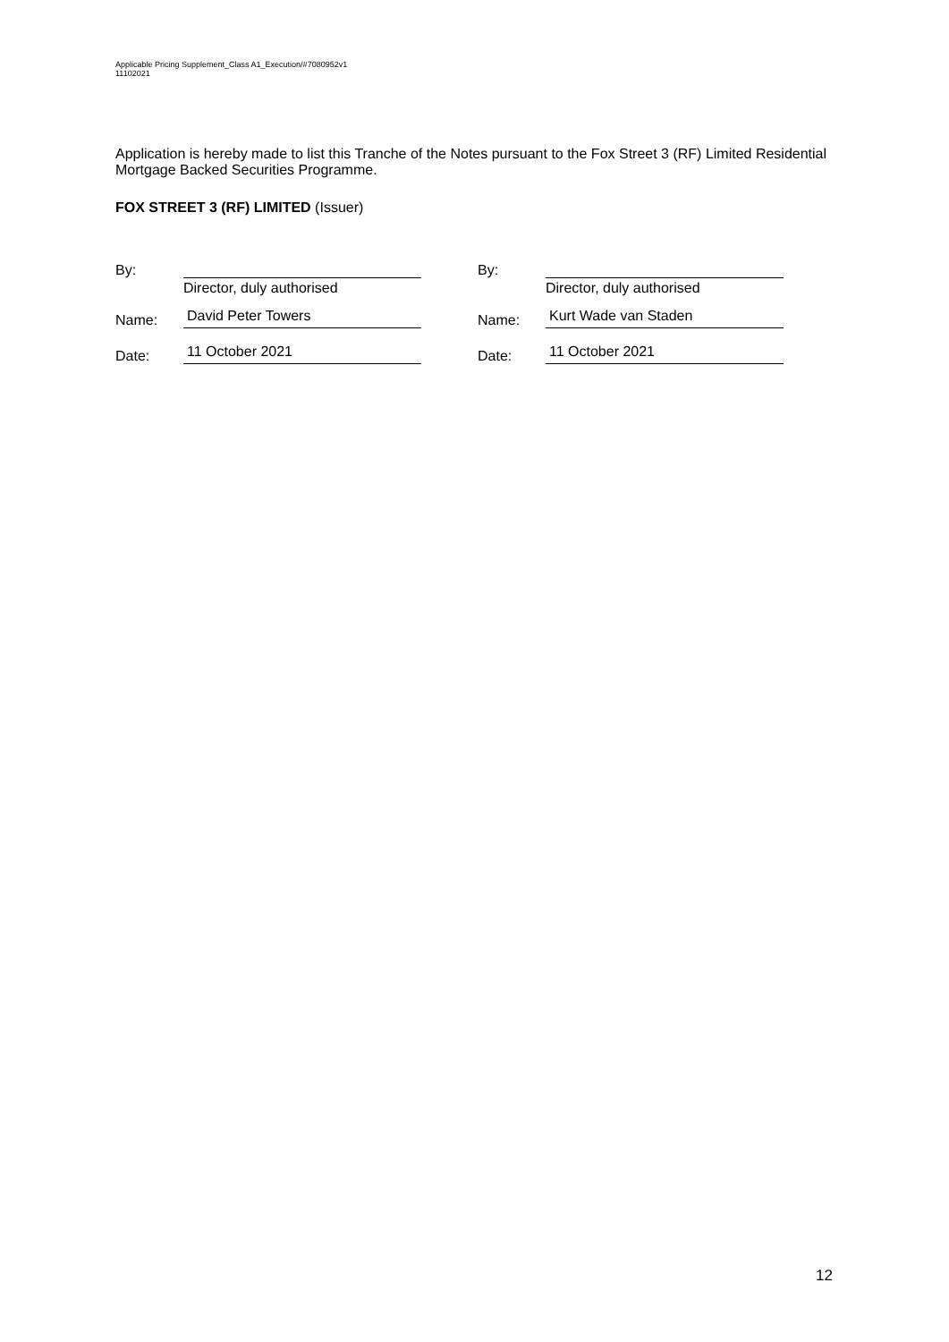Applicable Pricing Supplement_Class A1_Execution/#7080952v1
11102021
Application is hereby made to list this Tranche of the Notes pursuant to the Fox Street 3 (RF) Limited Residential Mortgage Backed Securities Programme.
FOX STREET 3 (RF) LIMITED (Issuer)
By:
Director, duly authorised
Name: David Peter Towers
Date: 11 October 2021
By:
Director, duly authorised
Name: Kurt Wade van Staden
Date: 11 October 2021
12